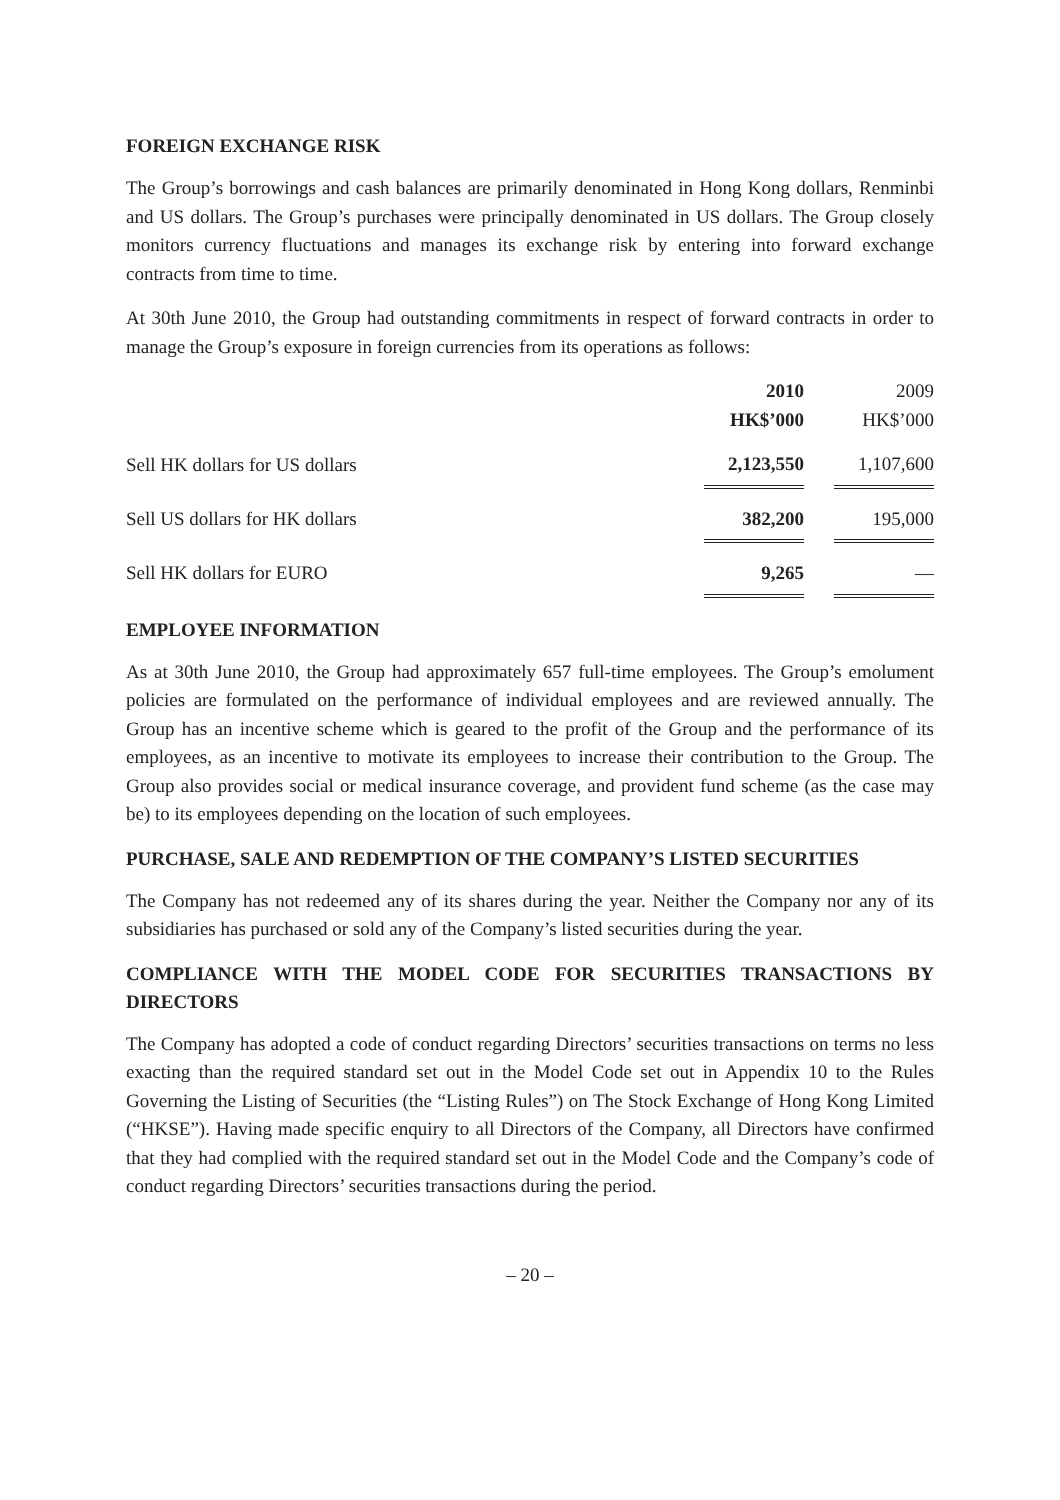FOREIGN EXCHANGE RISK
The Group’s borrowings and cash balances are primarily denominated in Hong Kong dollars, Renminbi and US dollars. The Group’s purchases were principally denominated in US dollars. The Group closely monitors currency fluctuations and manages its exchange risk by entering into forward exchange contracts from time to time.
At 30th June 2010, the Group had outstanding commitments in respect of forward contracts in order to manage the Group’s exposure in foreign currencies from its operations as follows:
| | 2010 | | 2009 |
| --- | --- | --- | --- |
| | HK$’000 | | HK$’000 |
| Sell HK dollars for US dollars | 2,123,550 | | 1,107,600 |
| Sell US dollars for HK dollars | 382,200 | | 195,000 |
| Sell HK dollars for EURO | 9,265 | | — |
EMPLOYEE INFORMATION
As at 30th June 2010, the Group had approximately 657 full-time employees. The Group’s emolument policies are formulated on the performance of individual employees and are reviewed annually. The Group has an incentive scheme which is geared to the profit of the Group and the performance of its employees, as an incentive to motivate its employees to increase their contribution to the Group. The Group also provides social or medical insurance coverage, and provident fund scheme (as the case may be) to its employees depending on the location of such employees.
PURCHASE, SALE AND REDEMPTION OF THE COMPANY’S LISTED SECURITIES
The Company has not redeemed any of its shares during the year. Neither the Company nor any of its subsidiaries has purchased or sold any of the Company’s listed securities during the year.
COMPLIANCE WITH THE MODEL CODE FOR SECURITIES TRANSACTIONS BY DIRECTORS
The Company has adopted a code of conduct regarding Directors’ securities transactions on terms no less exacting than the required standard set out in the Model Code set out in Appendix 10 to the Rules Governing the Listing of Securities (the “Listing Rules”) on The Stock Exchange of Hong Kong Limited (“HKSE”). Having made specific enquiry to all Directors of the Company, all Directors have confirmed that they had complied with the required standard set out in the Model Code and the Company’s code of conduct regarding Directors’ securities transactions during the period.
– 20 –